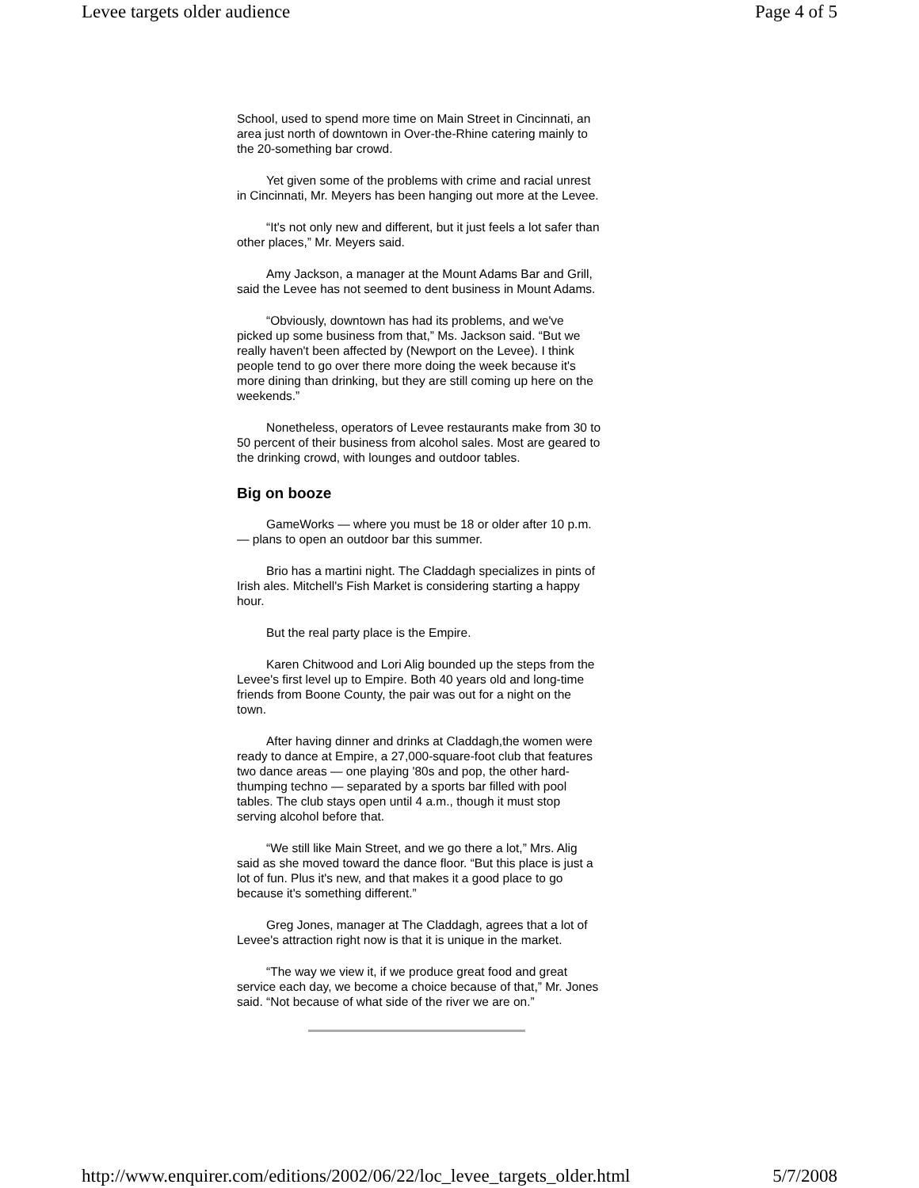Levee targets older audience Page 4 of 5
School, used to spend more time on Main Street in Cincinnati, an area just north of downtown in Over-the-Rhine catering mainly to the 20-something bar crowd.
Yet given some of the problems with crime and racial unrest in Cincinnati, Mr. Meyers has been hanging out more at the Levee.
“It's not only new and different, but it just feels a lot safer than other places,” Mr. Meyers said.
Amy Jackson, a manager at the Mount Adams Bar and Grill, said the Levee has not seemed to dent business in Mount Adams.
“Obviously, downtown has had its problems, and we've picked up some business from that,” Ms. Jackson said. “But we really haven't been affected by (Newport on the Levee). I think people tend to go over there more doing the week because it's more dining than drinking, but they are still coming up here on the weekends.”
Nonetheless, operators of Levee restaurants make from 30 to 50 percent of their business from alcohol sales. Most are geared to the drinking crowd, with lounges and outdoor tables.
Big on booze
GameWorks — where you must be 18 or older after 10 p.m. — plans to open an outdoor bar this summer.
Brio has a martini night. The Claddagh specializes in pints of Irish ales. Mitchell's Fish Market is considering starting a happy hour.
But the real party place is the Empire.
Karen Chitwood and Lori Alig bounded up the steps from the Levee's first level up to Empire. Both 40 years old and long-time friends from Boone County, the pair was out for a night on the town.
After having dinner and drinks at Claddagh,the women were ready to dance at Empire, a 27,000-square-foot club that features two dance areas — one playing '80s and pop, the other hard-thumping techno — separated by a sports bar filled with pool tables. The club stays open until 4 a.m., though it must stop serving alcohol before that.
“We still like Main Street, and we go there a lot,” Mrs. Alig said as she moved toward the dance floor. “But this place is just a lot of fun. Plus it's new, and that makes it a good place to go because it's something different.”
Greg Jones, manager at The Claddagh, agrees that a lot of Levee's attraction right now is that it is unique in the market.
“The way we view it, if we produce great food and great service each day, we become a choice because of that,” Mr. Jones said. “Not because of what side of the river we are on.”
http://www.enquirer.com/editions/2002/06/22/loc_levee_targets_older.html 5/7/2008